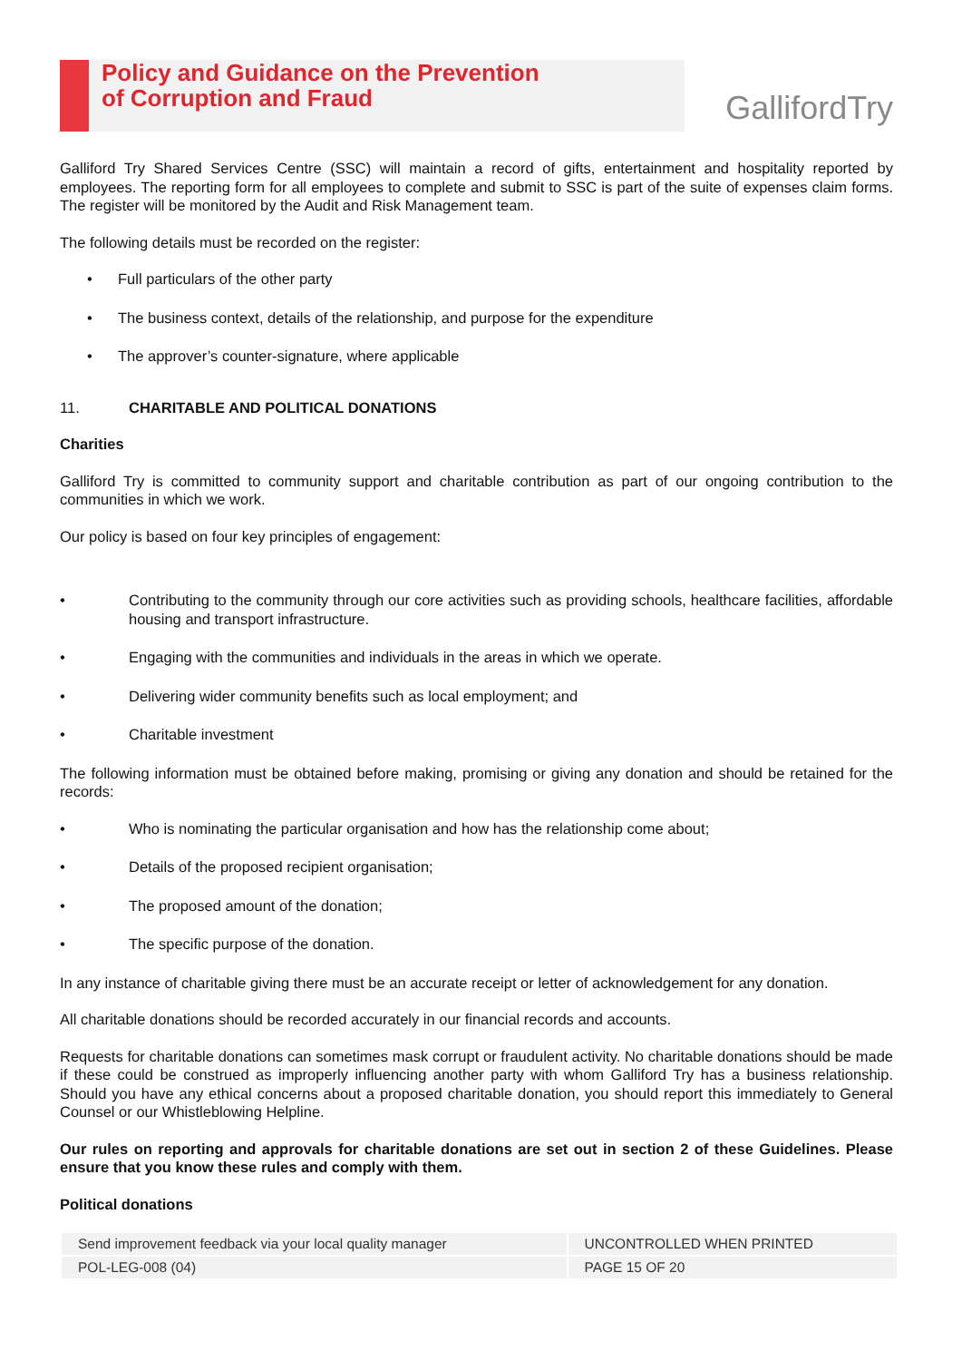Policy and Guidance on the Prevention
of Corruption and Fraud
GallifordTry
Galliford Try Shared Services Centre (SSC) will maintain a record of gifts, entertainment and hospitality reported by employees. The reporting form for all employees to complete and submit to SSC is part of the suite of expenses claim forms. The register will be monitored by the Audit and Risk Management team.
The following details must be recorded on the register:
• Full particulars of the other party
• The business context, details of the relationship, and purpose for the expenditure
• The approver’s counter-signature, where applicable
11. CHARITABLE AND POLITICAL DONATIONS
Charities
Galliford Try is committed to community support and charitable contribution as part of our ongoing contribution to the communities in which we work.
Our policy is based on four key principles of engagement:
• Contributing to the community through our core activities such as providing schools, healthcare facilities, affordable housing and transport infrastructure.
• Engaging with the communities and individuals in the areas in which we operate.
• Delivering wider community benefits such as local employment; and
• Charitable investment
The following information must be obtained before making, promising or giving any donation and should be retained for the records:
• Who is nominating the particular organisation and how has the relationship come about;
• Details of the proposed recipient organisation;
• The proposed amount of the donation;
• The specific purpose of the donation.
In any instance of charitable giving there must be an accurate receipt or letter of acknowledgement for any donation.
All charitable donations should be recorded accurately in our financial records and accounts.
Requests for charitable donations can sometimes mask corrupt or fraudulent activity. No charitable donations should be made if these could be construed as improperly influencing another party with whom Galliford Try has a business relationship. Should you have any ethical concerns about a proposed charitable donation, you should report this immediately to General Counsel or our Whistleblowing Helpline.
Our rules on reporting and approvals for charitable donations are set out in section 2 of these Guidelines. Please ensure that you know these rules and comply with them.
Political donations
| Send improvement feedback via your local quality manager | UNCONTROLLED WHEN PRINTED |
| POL-LEG-008 (04) | PAGE 15 OF 20 |